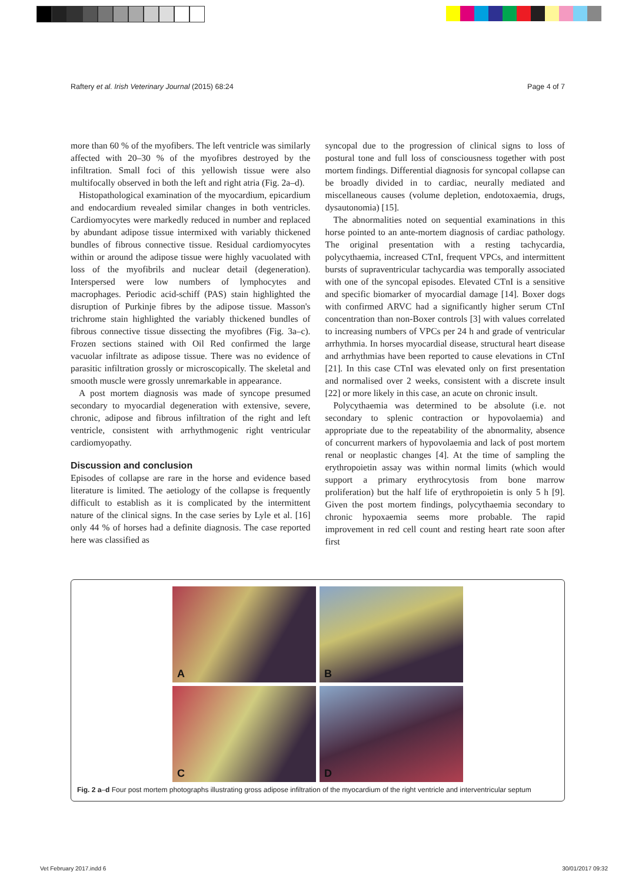Raftery et al. Irish Veterinary Journal (2015) 68:24 Page 4 of 7
more than 60 % of the myofibers. The left ventricle was similarly affected with 20–30 % of the myofibres destroyed by the infiltration. Small foci of this yellowish tissue were also multifocally observed in both the left and right atria (Fig. 2a–d).
Histopathological examination of the myocardium, epicardium and endocardium revealed similar changes in both ventricles. Cardiomyocytes were markedly reduced in number and replaced by abundant adipose tissue intermixed with variably thickened bundles of fibrous connective tissue. Residual cardiomyocytes within or around the adipose tissue were highly vacuolated with loss of the myofibrils and nuclear detail (degeneration). Interspersed were low numbers of lymphocytes and macrophages. Periodic acid-schiff (PAS) stain highlighted the disruption of Purkinje fibres by the adipose tissue. Masson's trichrome stain highlighted the variably thickened bundles of fibrous connective tissue dissecting the myofibres (Fig. 3a–c). Frozen sections stained with Oil Red confirmed the large vacuolar infiltrate as adipose tissue. There was no evidence of parasitic infiltration grossly or microscopically. The skeletal and smooth muscle were grossly unremarkable in appearance.
A post mortem diagnosis was made of syncope presumed secondary to myocardial degeneration with extensive, severe, chronic, adipose and fibrous infiltration of the right and left ventricle, consistent with arrhythmogenic right ventricular cardiomyopathy.
Discussion and conclusion
Episodes of collapse are rare in the horse and evidence based literature is limited. The aetiology of the collapse is frequently difficult to establish as it is complicated by the intermittent nature of the clinical signs. In the case series by Lyle et al. [16] only 44 % of horses had a definite diagnosis. The case reported here was classified as
syncopal due to the progression of clinical signs to loss of postural tone and full loss of consciousness together with post mortem findings. Differential diagnosis for syncopal collapse can be broadly divided in to cardiac, neurally mediated and miscellaneous causes (volume depletion, endotoxaemia, drugs, dysautonomia) [15].
The abnormalities noted on sequential examinations in this horse pointed to an ante-mortem diagnosis of cardiac pathology. The original presentation with a resting tachycardia, polycythaemia, increased CTnI, frequent VPCs, and intermittent bursts of supraventricular tachycardia was temporally associated with one of the syncopal episodes. Elevated CTnI is a sensitive and specific biomarker of myocardial damage [14]. Boxer dogs with confirmed ARVC had a significantly higher serum CTnI concentration than non-Boxer controls [3] with values correlated to increasing numbers of VPCs per 24 h and grade of ventricular arrhythmia. In horses myocardial disease, structural heart disease and arrhythmias have been reported to cause elevations in CTnI [21]. In this case CTnI was elevated only on first presentation and normalised over 2 weeks, consistent with a discrete insult [22] or more likely in this case, an acute on chronic insult.
Polycythaemia was determined to be absolute (i.e. not secondary to splenic contraction or hypovolaemia) and appropriate due to the repeatability of the abnormality, absence of concurrent markers of hypovolaemia and lack of post mortem renal or neoplastic changes [4]. At the time of sampling the erythropoietin assay was within normal limits (which would support a primary erythrocytosis from bone marrow proliferation) but the half life of erythropoietin is only 5 h [9]. Given the post mortem findings, polycythaemia secondary to chronic hypoxaemia seems more probable. The rapid improvement in red cell count and resting heart rate soon after first
A
B
C
D
Fig. 2 a–d Four post mortem photographs illustrating gross adipose infiltration of the myocardium of the right ventricle and interventricular septum
Vet February 2017.indd 6 30/01/2017 09:32